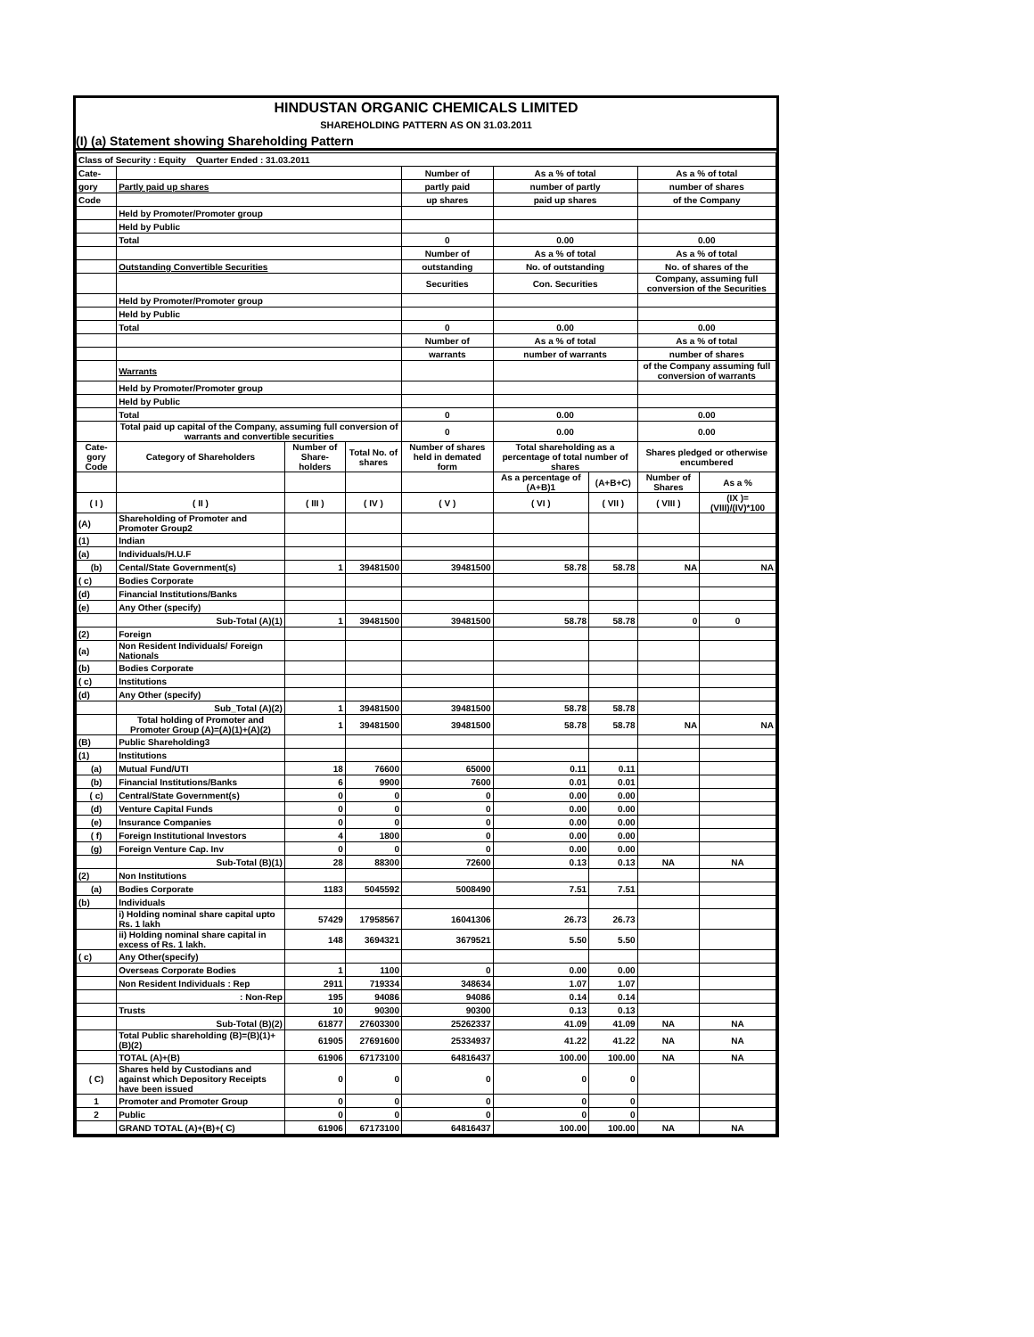HINDUSTAN ORGANIC CHEMICALS LIMITED
SHAREHOLDING PATTERN AS ON 31.03.2011
(I) (a) Statement showing Shareholding Pattern
| Class of Security : Equity Quarter Ended : 31.03.2011 | | | | | | | | |
| Cate- | | | | Number of | As a % of total | | As a % of total | |
| gory | Partly paid up shares | | | partly paid | number of partly | | number of shares | |
| Code | | | | up shares | paid up shares | | of the Company | |
| | Held by Promoter/Promoter group | | | | | | | |
| | Held by Public | | | | | | | |
| | Total | | | 0 | 0.00 | | 0.00 | |
| | | | | Number of | As a % of total | | As a % of total | |
| | Outstanding Convertible Securities | | | outstanding | No. of outstanding | | No. of shares of the | |
| | | | | Securities | Con. Securities | | Company, assuming full conversion of the Securities | |
| | Held by Promoter/Promoter group | | | | | | | |
| | Held by Public | | | | | | | |
| | Total | | | 0 | 0.00 | | 0.00 | |
| | | | | Number of | As a % of total | | As a % of total | |
| | | | | warrants | number of warrants | | number of shares | |
| | Warrants | | | | | | of the Company assuming full conversion of warrants | |
| | Held by Promoter/Promoter group | | | | | | | |
| | Held by Public | | | | | | | |
| | Total | | | 0 | 0.00 | | 0.00 | |
| | Total paid up capital of the Company, assuming full conversion of warrants and convertible securities | | | 0 | 0.00 | | 0.00 | |
| Cate-gory Code | Category of Shareholders | Number of Share-holders | Total No. of shares | Number of shares held in demated form | Total shareholding as a percentage of total number of shares | | Shares pledged or otherwise encumbered | |
| | | | | | As a percentage of (A+B)1 | (A+B+C) | Number of Shares | As a % |
| ( I ) | ( II ) | ( III ) | ( IV ) | ( V ) | ( VI ) | ( VII ) | ( VIII ) | (IX )=(VIII)/(IV)*100 |
| (A) | Shareholding of Promoter and Promoter Group2 | | | | | | | |
| (1) | Indian | | | | | | | |
| (a) | Individuals/H.U.F | | | | | | | |
| (b) | Cental/State Government(s) | 1 | 39481500 | 39481500 | 58.78 | 58.78 | NA | NA |
| ( c) | Bodies Corporate | | | | | | | |
| (d) | Financial Institutions/Banks | | | | | | | |
| (e) | Any Other (specify) | | | | | | | |
| | Sub-Total (A)(1) | 1 | 39481500 | 39481500 | 58.78 | 58.78 | 0 | 0 |
| (2) | Foreign | | | | | | | |
| (a) | Non Resident Individuals/ Foreign Nationals | | | | | | | |
| (b) | Bodies Corporate | | | | | | | |
| ( c) | Institutions | | | | | | | |
| (d) | Any Other (specify) | | | | | | | |
| | Sub_Total (A)(2) | 1 | 39481500 | 39481500 | 58.78 | 58.78 | | |
| | Total holding of Promoter and Promoter Group (A)=(A)(1)+(A)(2) | 1 | 39481500 | 39481500 | 58.78 | 58.78 | NA | NA |
| (B) | Public Shareholding3 | | | | | | | |
| (1) | Institutions | | | | | | | |
| (a) | Mutual Fund/UTI | 18 | 76600 | 65000 | 0.11 | 0.11 | | |
| (b) | Financial Institutions/Banks | 6 | 9900 | 7600 | 0.01 | 0.01 | | |
| ( c) | Central/State Government(s) | 0 | 0 | 0 | 0.00 | 0.00 | | |
| (d) | Venture Capital Funds | 0 | 0 | 0 | 0.00 | 0.00 | | |
| (e) | Insurance Companies | 0 | 0 | 0 | 0.00 | 0.00 | | |
| ( f) | Foreign Institutional Investors | 4 | 1800 | 0 | 0.00 | 0.00 | | |
| (g) | Foreign Venture Cap. Inv | 0 | 0 | 0 | 0.00 | 0.00 | | |
| | Sub-Total (B)(1) | 28 | 88300 | 72600 | 0.13 | 0.13 | NA | NA |
| (2) | Non Institutions | | | | | | | |
| (a) | Bodies Corporate | 1183 | 5045592 | 5008490 | 7.51 | 7.51 | | |
| (b) | Individuals | | | | | | | |
| | i) Holding nominal share capital upto Rs. 1 lakh | 57429 | 17958567 | 16041306 | 26.73 | 26.73 | | |
| | ii) Holding nominal share capital in excess of Rs. 1 lakh. | 148 | 3694321 | 3679521 | 5.50 | 5.50 | | |
| ( c) | Any Other(specify) | | | | | | | |
| | Overseas Corporate Bodies | 1 | 1100 | 0 | 0.00 | 0.00 | | |
| | Non Resident Individuals : Rep | 2911 | 719334 | 348634 | 1.07 | 1.07 | | |
| | : Non-Rep | 195 | 94086 | 94086 | 0.14 | 0.14 | | |
| | Trusts | 10 | 90300 | 90300 | 0.13 | 0.13 | | |
| | Sub-Total (B)(2) | 61877 | 27603300 | 25262337 | 41.09 | 41.09 | NA | NA |
| | Total Public shareholding (B)=(B)(1)+(B)(2) | 61905 | 27691600 | 25334937 | 41.22 | 41.22 | NA | NA |
| | TOTAL (A)+(B) | 61906 | 67173100 | 64816437 | 100.00 | 100.00 | NA | NA |
| ( C) | Shares held by Custodians and against which Depository Receipts have been issued | 0 | 0 | 0 | 0 | 0 | | |
| 1 | Promoter and Promoter Group | 0 | 0 | 0 | 0 | 0 | | |
| 2 | Public | 0 | 0 | 0 | 0 | 0 | | |
| | GRAND TOTAL (A)+(B)+( C) | 61906 | 67173100 | 64816437 | 100.00 | 100.00 | NA | NA |